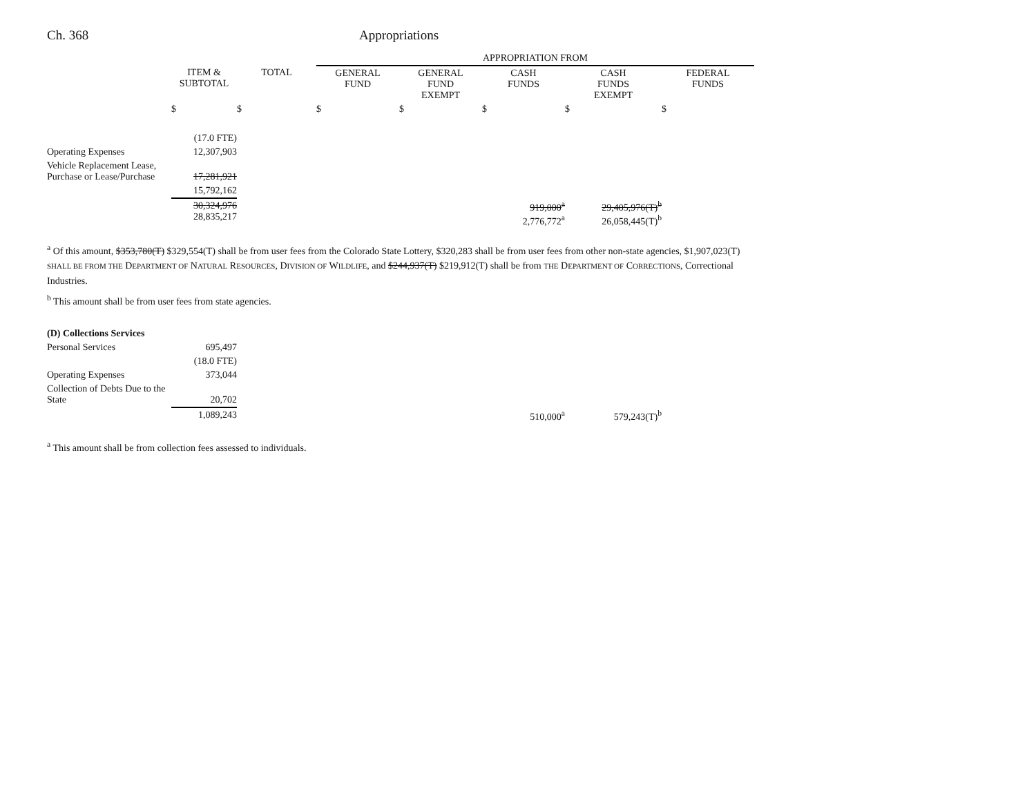Ch. 368 Appropriations
| | | | APPROPRIATION FROM | | | | |
| | ITEM & SUBTOTAL | TOTAL | GENERAL FUND | GENERAL FUND EXEMPT | CASH FUNDS | CASH FUNDS EXEMPT | FEDERAL FUNDS |
| | $ | $ | $ | $ | $ | $ | $ |
| | (17.0 FTE) | | | | | | |
| Operating Expenses | 12,307,903 | | | | | | |
| Vehicle Replacement Lease, Purchase or Lease/Purchase | 17,281,921 | | | | | | |
| | 15,792,162 | | | | | | |
| | 30,324,976 28,835,217 | | | | 919,000<sup>a</sup> 2,776,772<sup>a</sup> | 29,405,976(T)<sup>b</sup> 26,058,445(T)<sup>b</sup> | |
<sup>a</sup> Of this amount, $353,780(T) $329,554(T) shall be from user fees from the Colorado State Lottery, $320,283 shall be from user fees from other non-state agencies, $1,907,023(T) SHALL BE FROM THE DEPARTMENT OF NATURAL RESOURCES, DIVISION OF WILDLIFE, and $244,937(T) $219,912(T) shall be from THE DEPARTMENT OF CORRECTIONS, Correctional Industries.
<sup>b</sup> This amount shall be from user fees from state agencies.
| (D) Collections Services | | | | | | | |
| Personal Services | 695,497 | | | | | | |
| | (18.0 FTE) | | | | | | |
| Operating Expenses | 373,044 | | | | | | |
| Collection of Debts Due to the State | 20,702 | | | | | | |
| | 1,089,243 | | | | 510,000<sup>a</sup> | 579,243(T)<sup>b</sup> | |
<sup>a</sup> This amount shall be from collection fees assessed to individuals.